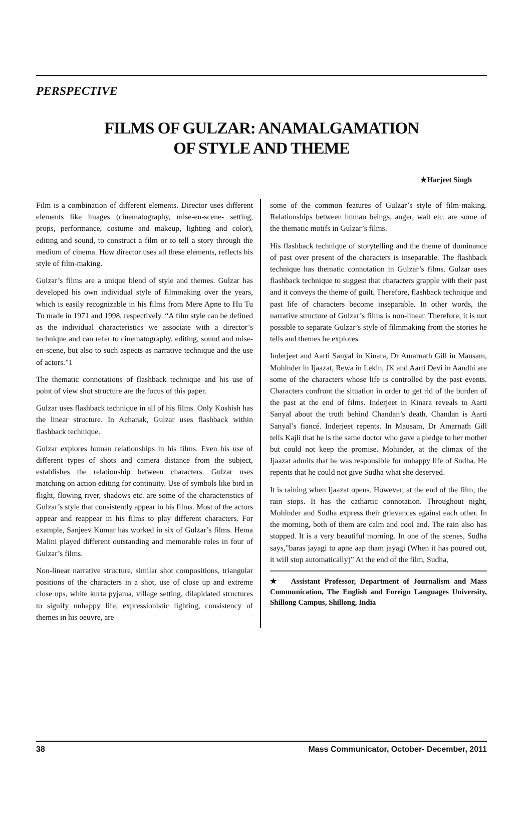PERSPECTIVE
FILMS OF GULZAR: ANAMALGAMATION
OF STYLE AND THEME
★Harjeet Singh
Film is a combination of different elements. Director uses different elements like images (cinematography, mise-en-scene- setting, props, performance, costume and makeup, lighting and color), editing and sound, to construct a film or to tell a story through the medium of cinema. How director uses all these elements, reflects his style of film-making.
Gulzar’s films are a unique blend of style and themes. Gulzar has developed his own individual style of filmmaking over the years, which is easily recognizable in his films from Mere Apne to Hu Tu Tu made in 1971 and 1998, respectively. “A film style can be defined as the individual characteristics we associate with a director’s technique and can refer to cinematography, editing, sound and mise-en-scene, but also to such aspects as narrative technique and the use of actors.”1
The thematic connotations of flashback technique and his use of point of view shot structure are the focus of this paper.
Gulzar uses flashback technique in all of his films. Only Koshish has the linear structure. In Achanak, Gulzar uses flashback within flashback technique.
Gulzar explores human relationships in his films. Even his use of different types of shots and camera distance from the subject, establishes the relationship between characters. Gulzar uses matching on action editing for continuity. Use of symbols like bird in flight, flowing river, shadows etc. are some of the characteristics of Gulzar’s style that consistently appear in his films. Most of the actors appear and reappear in his films to play different characters. For example, Sanjeev Kumar has worked in six of Gulzar’s films. Hema Malini played different outstanding and memorable roles in four of Gulzar’s films.
Non-linear narrative structure, similar shot compositions, triangular positions of the characters in a shot, use of close up and extreme close ups, white kurta pyjama, village setting, dilapidated structures to signify unhappy life, expressionistic lighting, consistency of themes in his oeuvre, are
some of the common features of Gulzar’s style of film-making. Relationships between human beings, anger, wait etc. are some of the thematic motifs in Gulzar’s films.
His flashback technique of storytelling and the theme of dominance of past over present of the characters is inseparable. The flashback technique has thematic connotation in Gulzar’s films. Gulzar uses flashback technique to suggest that characters grapple with their past and it conveys the theme of guilt. Therefore, flashback technique and past life of characters become inseparable. In other words, the narrative structure of Gulzar’s films is non-linear. Therefore, it is not possible to separate Gulzar’s style of filmmaking from the stories he tells and themes he explores.
Inderjeet and Aarti Sanyal in Kinara, Dr Amarnath Gill in Mausam, Mohinder in Ijaazat, Rewa in Lekin, JK and Aarti Devi in Aandhi are some of the characters whose life is controlled by the past events. Characters confront the situation in order to get rid of the burden of the past at the end of films. Inderjeet in Kinara reveals to Aarti Sanyal about the truth behind Chandan’s death. Chandan is Aarti Sanyal’s fiancé. Inderjeet repents. In Mausam, Dr Amarnath Gill tells Kajli that he is the same doctor who gave a pledge to her mother but could not keep the promise. Mohinder, at the climax of the Ijaazat admits that he was responsible for unhappy life of Sudha. He repents that he could not give Sudha what she deserved.
It is raining when Ijaazat opens. However, at the end of the film, the rain stops. It has the cathartic connotation. Throughout night, Mohinder and Sudha express their grievances against each other. In the morning, both of them are calm and cool and. The rain also has stopped. It is a very beautiful morning. In one of the scenes, Sudha says,”baras jayagi to apne aap tham jayagi (When it has poured out, it will stop automatically)” At the end of the film, Sudha,
★ Assistant Professor, Department of Journalism and Mass Communication, The English and Foreign Languages University, Shillong Campus, Shillong, India
38 Mass Communicator, October- December, 2011